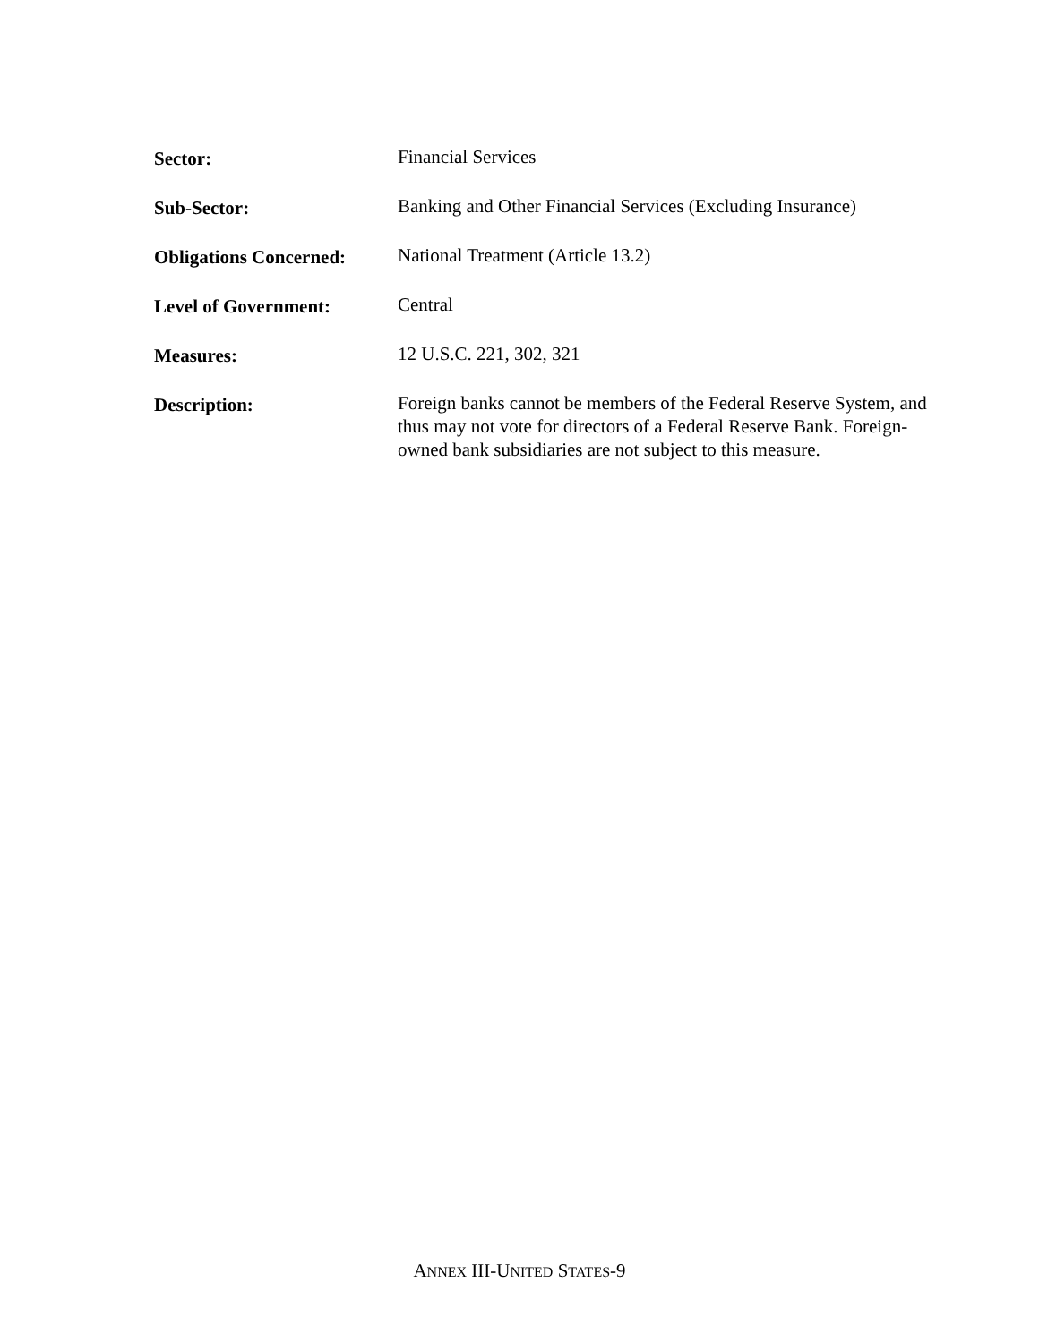Sector: Financial Services
Sub-Sector: Banking and Other Financial Services (Excluding Insurance)
Obligations Concerned:
National Treatment (Article 13.2)
Level of Government: Central
Measures: 12 U.S.C. 221, 302, 321
Description: Foreign banks cannot be members of the Federal Reserve System, and thus may not vote for directors of a Federal Reserve Bank. Foreign-owned bank subsidiaries are not subject to this measure.
ANNEX III-UNITED STATES-9